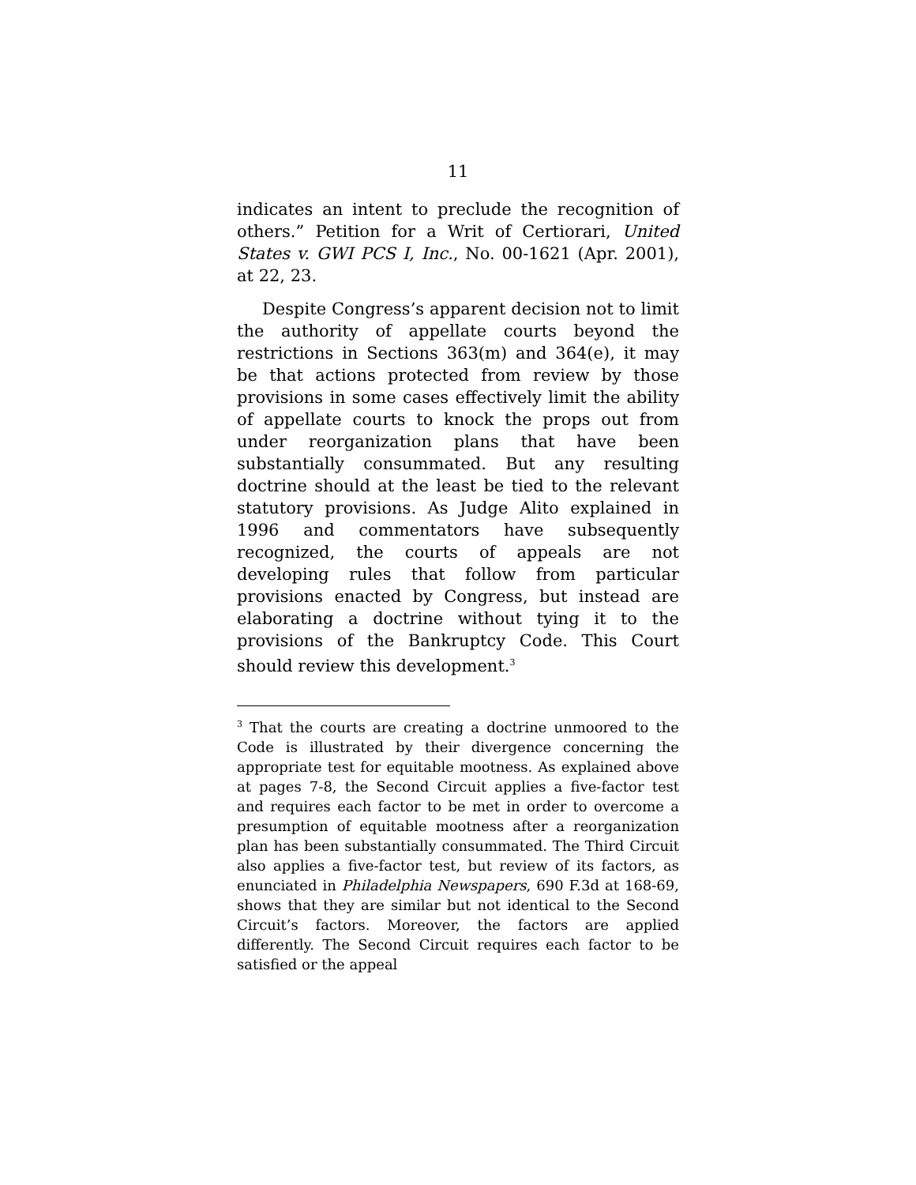11
indicates an intent to preclude the recognition of others.” Petition for a Writ of Certiorari, United States v. GWI PCS I, Inc., No. 00-1621 (Apr. 2001), at 22, 23.
Despite Congress’s apparent decision not to limit the authority of appellate courts beyond the restrictions in Sections 363(m) and 364(e), it may be that actions protected from review by those provisions in some cases effectively limit the ability of appellate courts to knock the props out from under reorganization plans that have been substantially consummated. But any resulting doctrine should at the least be tied to the relevant statutory provisions. As Judge Alito explained in 1996 and commentators have subsequently recognized, the courts of appeals are not developing rules that follow from particular provisions enacted by Congress, but instead are elaborating a doctrine without tying it to the provisions of the Bankruptcy Code. This Court should review this development.<sup>3</sup>
<sup>3</sup> That the courts are creating a doctrine unmoored to the Code is illustrated by their divergence concerning the appropriate test for equitable mootness. As explained above at pages 7-8, the Second Circuit applies a five-factor test and requires each factor to be met in order to overcome a presumption of equitable mootness after a reorganization plan has been substantially consummated. The Third Circuit also applies a five-factor test, but review of its factors, as enunciated in Philadelphia Newspapers, 690 F.3d at 168-69, shows that they are similar but not identical to the Second Circuit’s factors. Moreover, the factors are applied differently. The Second Circuit requires each factor to be satisfied or the appeal